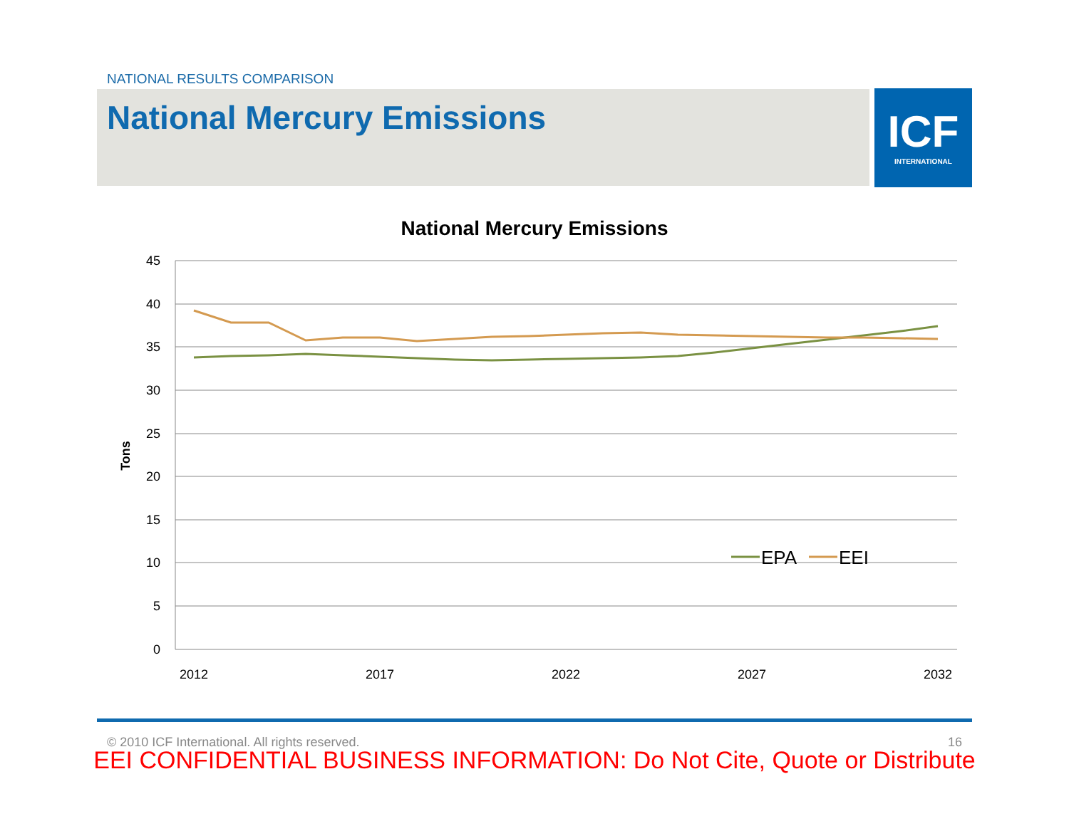NATIONAL RESULTS COMPARISON
National Mercury Emissions
ICF
INTERNATIONAL
National Mercury Emissions
45
40
35
30
25
20
15
10
5
0
Tons
2012
2017
2022
2027
2032
EPA
EEI
© 2010 ICF International. All rights reserved. 16
EEI CONFIDENTIAL BUSINESS INFORMATION: Do Not Cite, Quote or Distribute